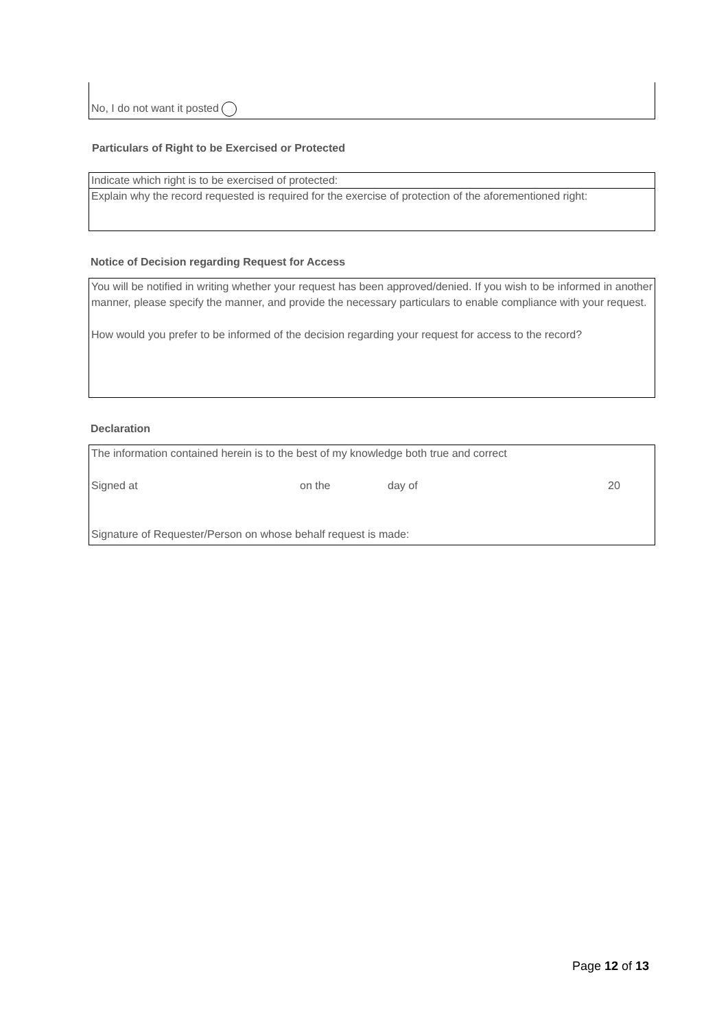No, I do not want it posted
Particulars of Right to be Exercised or Protected
| Indicate which right is to be exercised of protected: |
| Explain why the record requested is required for the exercise of protection of the aforementioned right: |
Notice of Decision regarding Request for Access
You will be notified in writing whether your request has been approved/denied. If you wish to be informed in another manner, please specify the manner, and provide the necessary particulars to enable compliance with your request.
How would you prefer to be informed of the decision regarding your request for access to the record?
Declaration
The information contained herein is to the best of my knowledge both true and correct
Signed at on the day of 20
Signature of Requester/Person on whose behalf request is made:
Page 12 of 13